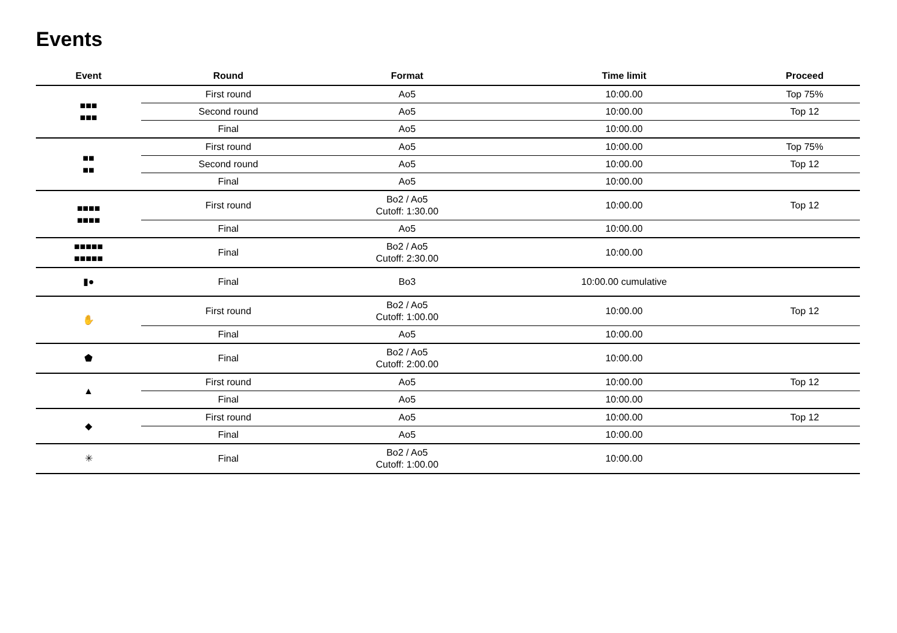Events
| Event | Round | Format | Time limit | Proceed |
| --- | --- | --- | --- | --- |
| ■■■ ■■■ | First round | Ao5 | 10:00.00 | Top 75% |
| | Second round | Ao5 | 10:00.00 | Top 12 |
| | Final | Ao5 | 10:00.00 | |
| ■■ ■■ | First round | Ao5 | 10:00.00 | Top 75% |
| | Second round | Ao5 | 10:00.00 | Top 12 |
| | Final | Ao5 | 10:00.00 | |
| ■■■■ ■■■■ | First round | Bo2 / Ao5 Cutoff: 1:30.00 | 10:00.00 | Top 12 |
| | Final | Ao5 | 10:00.00 | |
| ■■■■■ ■■■■■ | Final | Bo2 / Ao5 Cutoff: 2:30.00 | 10:00.00 | |
| ▮● | Final | Bo3 | 10:00.00 cumulative | |
| ✋ | First round | Bo2 / Ao5 Cutoff: 1:00.00 | 10:00.00 | Top 12 |
| | Final | Ao5 | 10:00.00 | |
| ⬟ | Final | Bo2 / Ao5 Cutoff: 2:00.00 | 10:00.00 | |
| ▲ | First round | Ao5 | 10:00.00 | Top 12 |
| | Final | Ao5 | 10:00.00 | |
| ◆ | First round | Ao5 | 10:00.00 | Top 12 |
| | Final | Ao5 | 10:00.00 | |
| ✳ | Final | Bo2 / Ao5 Cutoff: 1:00.00 | 10:00.00 | |